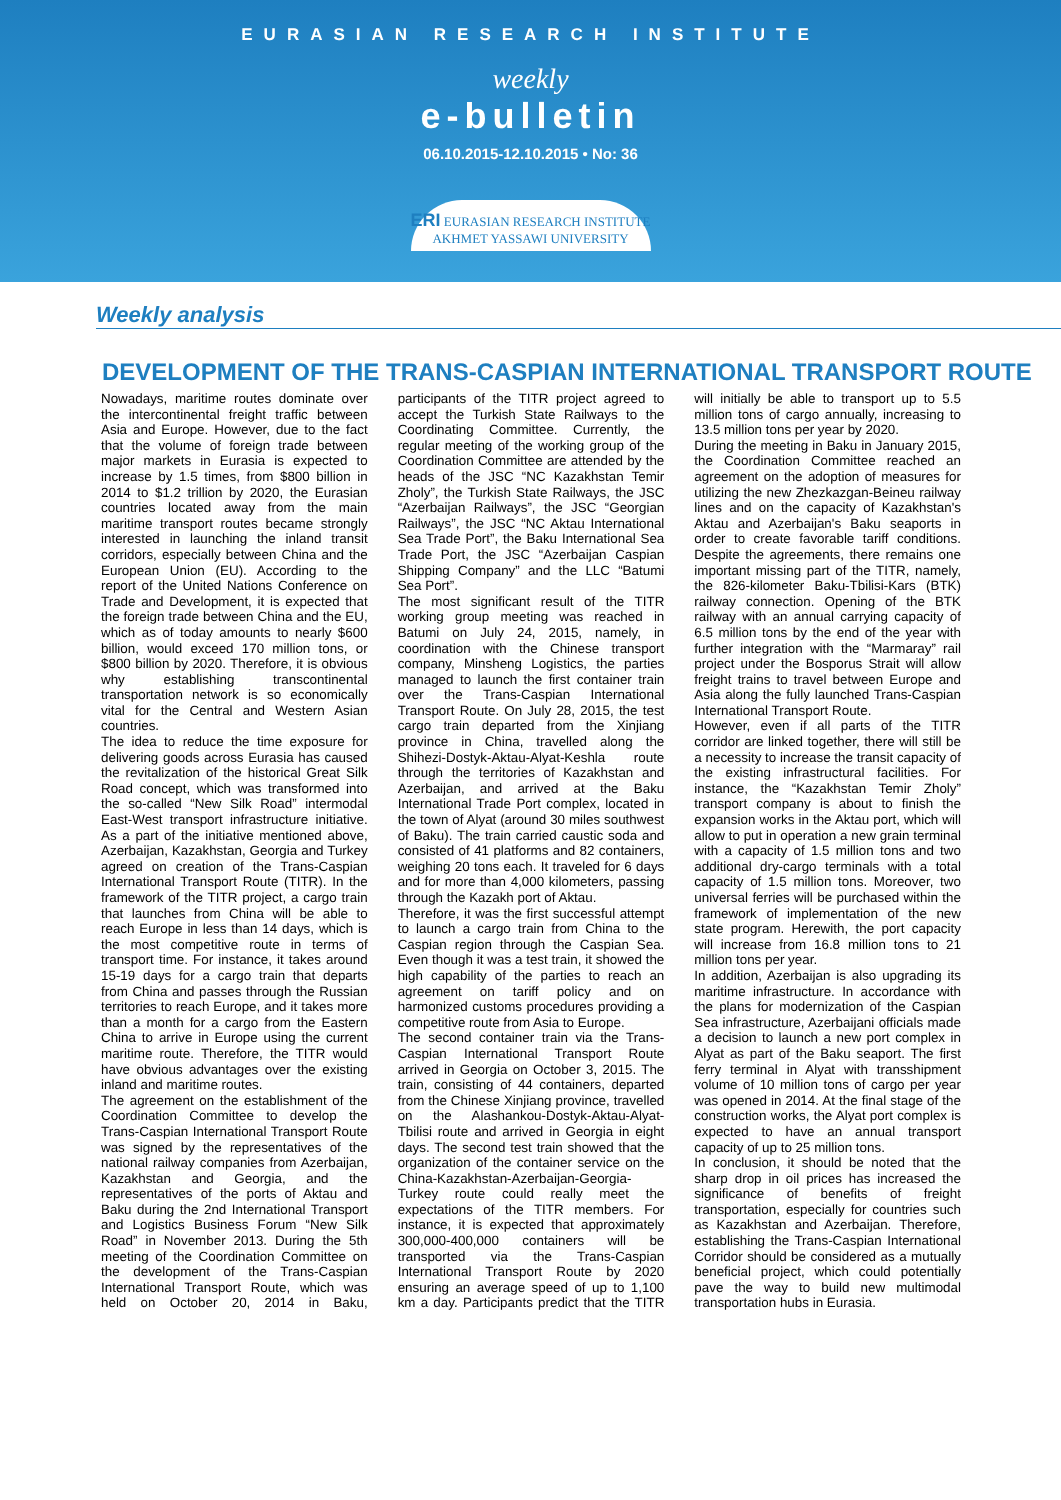EURASIAN RESEARCH INSTITUTE
weekly
e-bulletin
06.10.2015-12.10.2015 • No: 36
ERI EURASIAN RESEARCH INSTITUTE
AKHMET YASSAWI UNIVERSITY
Weekly analysis
DEVELOPMENT OF THE TRANS-CASPIAN INTERNATIONAL TRANSPORT ROUTE
Nowadays, maritime routes dominate over the intercontinental freight traffic between Asia and Europe. However, due to the fact that the volume of foreign trade between major markets in Eurasia is expected to increase by 1.5 times, from $800 billion in 2014 to $1.2 trillion by 2020, the Eurasian countries located away from the main maritime transport routes became strongly interested in launching the inland transit corridors, especially between China and the European Union (EU). According to the report of the United Nations Conference on Trade and Development, it is expected that the foreign trade between China and the EU, which as of today amounts to nearly $600 billion, would exceed 170 million tons, or $800 billion by 2020. Therefore, it is obvious why establishing transcontinental transportation network is so economically vital for the Central and Western Asian countries.
The idea to reduce the time exposure for delivering goods across Eurasia has caused the revitalization of the historical Great Silk Road concept, which was transformed into the so-called “New Silk Road” intermodal East-West transport infrastructure initiative. As a part of the initiative mentioned above, Azerbaijan, Kazakhstan, Georgia and Turkey agreed on creation of the Trans-Caspian International Transport Route (TITR). In the framework of the TITR project, a cargo train that launches from China will be able to reach Europe in less than 14 days, which is the most competitive route in terms of transport time. For instance, it takes around 15-19 days for a cargo train that departs from China and passes through the Russian territories to reach Europe, and it takes more than a month for a cargo from the Eastern China to arrive in Europe using the current maritime route. Therefore, the TITR would have obvious advantages over the existing inland and maritime routes.
The agreement on the establishment of the Coordination Committee to develop the Trans-Caspian International Transport Route was signed by the representatives of the national railway companies from Azerbaijan, Kazakhstan and Georgia, and the representatives of the ports of Aktau and Baku during the 2nd International Transport and Logistics Business Forum “New Silk Road” in November 2013. During the 5th meeting of the Coordination Committee on the development of the Trans-Caspian International Transport Route, which was held on October 20, 2014 in Baku, participants of the TITR project agreed to accept the Turkish State Railways to the Coordinating Committee. Currently, the regular meeting of the working group of the Coordination Committee are attended by the heads of the JSC “NC Kazakhstan Temir Zholy”, the Turkish State Railways, the JSC “Azerbaijan Railways”, the JSC “Georgian Railways”, the JSC “NC Aktau International Sea Trade Port”, the Baku International Sea Trade Port, the JSC “Azerbaijan Caspian Shipping Company” and the LLC “Batumi Sea Port”.
The most significant result of the TITR working group meeting was reached in Batumi on July 24, 2015, namely, in coordination with the Chinese transport company, Minsheng Logistics, the parties managed to launch the first container train over the Trans-Caspian International Transport Route. On July 28, 2015, the test cargo train departed from the Xinjiang province in China, travelled along the Shihezi-Dostyk-Aktau-Alyat-Keshla route through the territories of Kazakhstan and Azerbaijan, and arrived at the Baku International Trade Port complex, located in the town of Alyat (around 30 miles southwest of Baku). The train carried caustic soda and consisted of 41 platforms and 82 containers, weighing 20 tons each. It traveled for 6 days and for more than 4,000 kilometers, passing through the Kazakh port of Aktau.
Therefore, it was the first successful attempt to launch a cargo train from China to the Caspian region through the Caspian Sea. Even though it was a test train, it showed the high capability of the parties to reach an agreement on tariff policy and on harmonized customs procedures providing a competitive route from Asia to Europe.
The second container train via the Trans-Caspian International Transport Route arrived in Georgia on October 3, 2015. The train, consisting of 44 containers, departed from the Chinese Xinjiang province, travelled on the Alashankou-Dostyk-Aktau-Alyat-Tbilisi route and arrived in Georgia in eight days. The second test train showed that the organization of the container service on the China-Kazakhstan-Azerbaijan-Georgia-Turkey route could really meet the expectations of the TITR members. For instance, it is expected that approximately 300,000-400,000 containers will be transported via the Trans-Caspian International Transport Route by 2020 ensuring an average speed of up to 1,100 km a day. Participants predict that the TITR will initially be able to transport up to 5.5 million tons of cargo annually, increasing to 13.5 million tons per year by 2020.
During the meeting in Baku in January 2015, the Coordination Committee reached an agreement on the adoption of measures for utilizing the new Zhezkazgan-Beineu railway lines and on the capacity of Kazakhstan's Aktau and Azerbaijan's Baku seaports in order to create favorable tariff conditions. Despite the agreements, there remains one important missing part of the TITR, namely, the 826-kilometer Baku-Tbilisi-Kars (BTK) railway connection. Opening of the BTK railway with an annual carrying capacity of 6.5 million tons by the end of the year with further integration with the “Marmaray” rail project under the Bosporus Strait will allow freight trains to travel between Europe and Asia along the fully launched Trans-Caspian International Transport Route.
However, even if all parts of the TITR corridor are linked together, there will still be a necessity to increase the transit capacity of the existing infrastructural facilities. For instance, the “Kazakhstan Temir Zholy” transport company is about to finish the expansion works in the Aktau port, which will allow to put in operation a new grain terminal with a capacity of 1.5 million tons and two additional dry-cargo terminals with a total capacity of 1.5 million tons. Moreover, two universal ferries will be purchased within the framework of implementation of the new state program. Herewith, the port capacity will increase from 16.8 million tons to 21 million tons per year.
In addition, Azerbaijan is also upgrading its maritime infrastructure. In accordance with the plans for modernization of the Caspian Sea infrastructure, Azerbaijani officials made a decision to launch a new port complex in Alyat as part of the Baku seaport. The first ferry terminal in Alyat with transshipment volume of 10 million tons of cargo per year was opened in 2014. At the final stage of the construction works, the Alyat port complex is expected to have an annual transport capacity of up to 25 million tons.
In conclusion, it should be noted that the sharp drop in oil prices has increased the significance of benefits of freight transportation, especially for countries such as Kazakhstan and Azerbaijan. Therefore, establishing the Trans-Caspian International Corridor should be considered as a mutually beneficial project, which could potentially pave the way to build new multimodal transportation hubs in Eurasia.